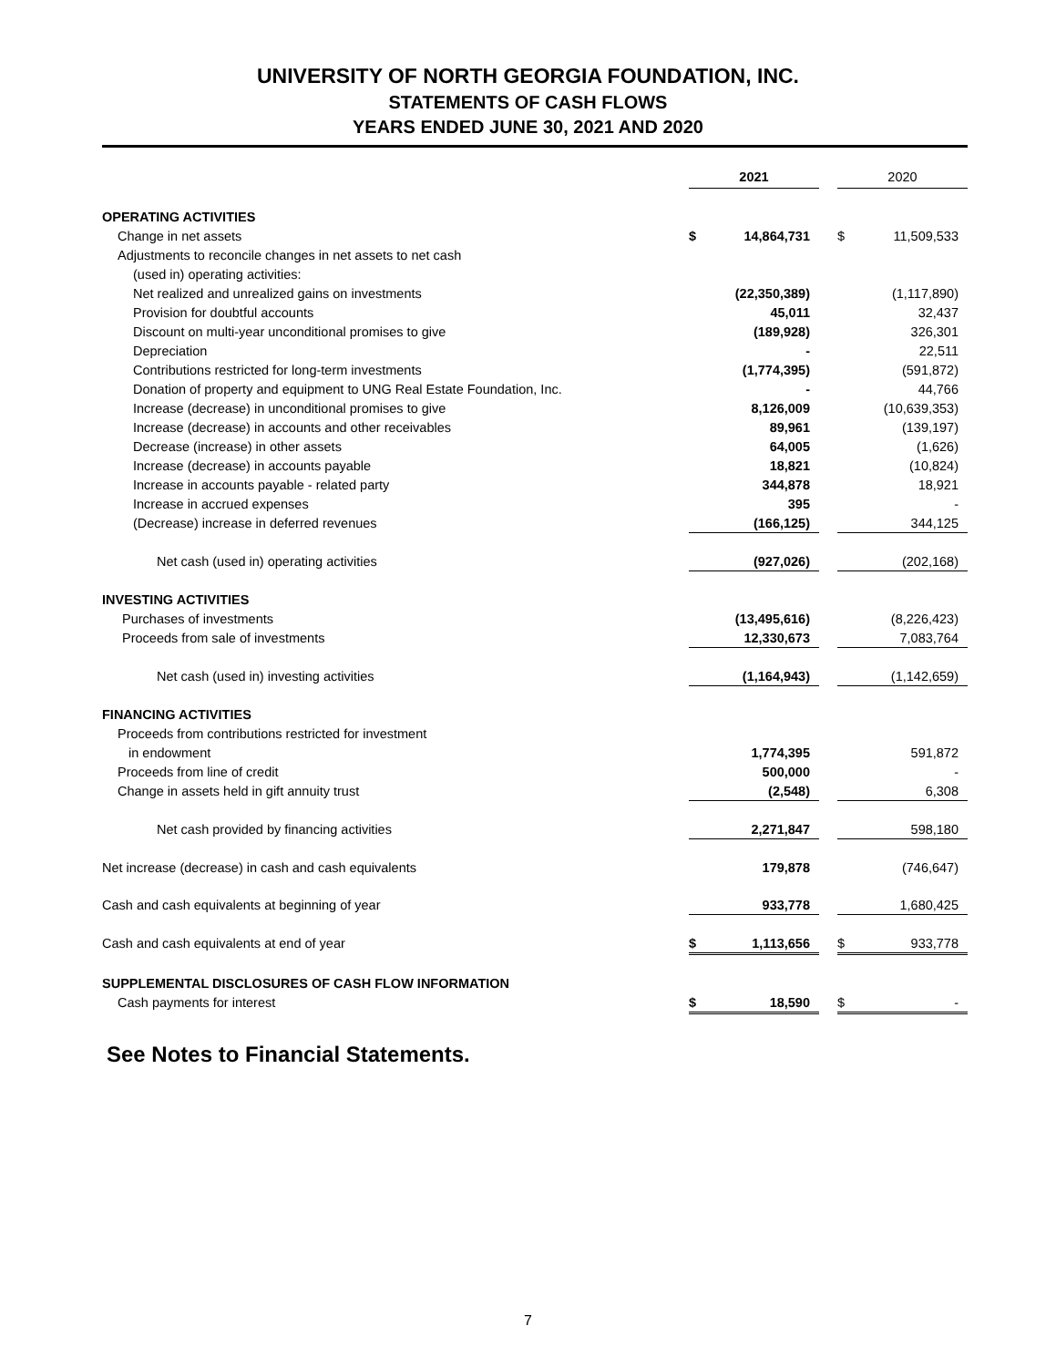UNIVERSITY OF NORTH GEORGIA FOUNDATION, INC.
STATEMENTS OF CASH FLOWS
YEARS ENDED JUNE 30, 2021 AND 2020
| | 2021 | | | 2020 | |
| OPERATING ACTIVITIES | | | | | |
| Change in net assets | $ | 14,864,731 | | $ | 11,509,533 |
| Adjustments to reconcile changes in net assets to net cash | | | | | |
| (used in) operating activities: | | | | | |
| Net realized and unrealized gains on investments | | (22,350,389) | | | (1,117,890) |
| Provision for doubtful accounts | | 45,011 | | | 32,437 |
| Discount on multi-year unconditional promises to give | | (189,928) | | | 326,301 |
| Depreciation | | - | | | 22,511 |
| Contributions restricted for long-term investments | | (1,774,395) | | | (591,872) |
| Donation of property and equipment to UNG Real Estate Foundation, Inc. | | - | | | 44,766 |
| Increase (decrease) in unconditional promises to give | | 8,126,009 | | | (10,639,353) |
| Increase (decrease) in accounts and other receivables | | 89,961 | | | (139,197) |
| Decrease (increase) in other assets | | 64,005 | | | (1,626) |
| Increase (decrease) in accounts payable | | 18,821 | | | (10,824) |
| Increase in accounts payable - related party | | 344,878 | | | 18,921 |
| Increase in accrued expenses | | 395 | | | - |
| (Decrease) increase in deferred revenues | | (166,125) | | | 344,125 |
| Net cash (used in) operating activities | | (927,026) | | | (202,168) |
| INVESTING ACTIVITIES | | | | | |
| Purchases of investments | | (13,495,616) | | | (8,226,423) |
| Proceeds from sale of investments | | 12,330,673 | | | 7,083,764 |
| Net cash (used in) investing activities | | (1,164,943) | | | (1,142,659) |
| FINANCING ACTIVITIES | | | | | |
| Proceeds from contributions restricted for investment | | | | | |
| in endowment | | 1,774,395 | | | 591,872 |
| Proceeds from line of credit | | 500,000 | | | - |
| Change in assets held in gift annuity trust | | (2,548) | | | 6,308 |
| Net cash provided by financing activities | | 2,271,847 | | | 598,180 |
| Net increase (decrease) in cash and cash equivalents | | 179,878 | | | (746,647) |
| Cash and cash equivalents at beginning of year | | 933,778 | | | 1,680,425 |
| Cash and cash equivalents at end of year | $ | 1,113,656 | | $ | 933,778 |
| SUPPLEMENTAL DISCLOSURES OF CASH FLOW INFORMATION | | | | | |
| Cash payments for interest | $ | 18,590 | | $ | - |
See Notes to Financial Statements.
7